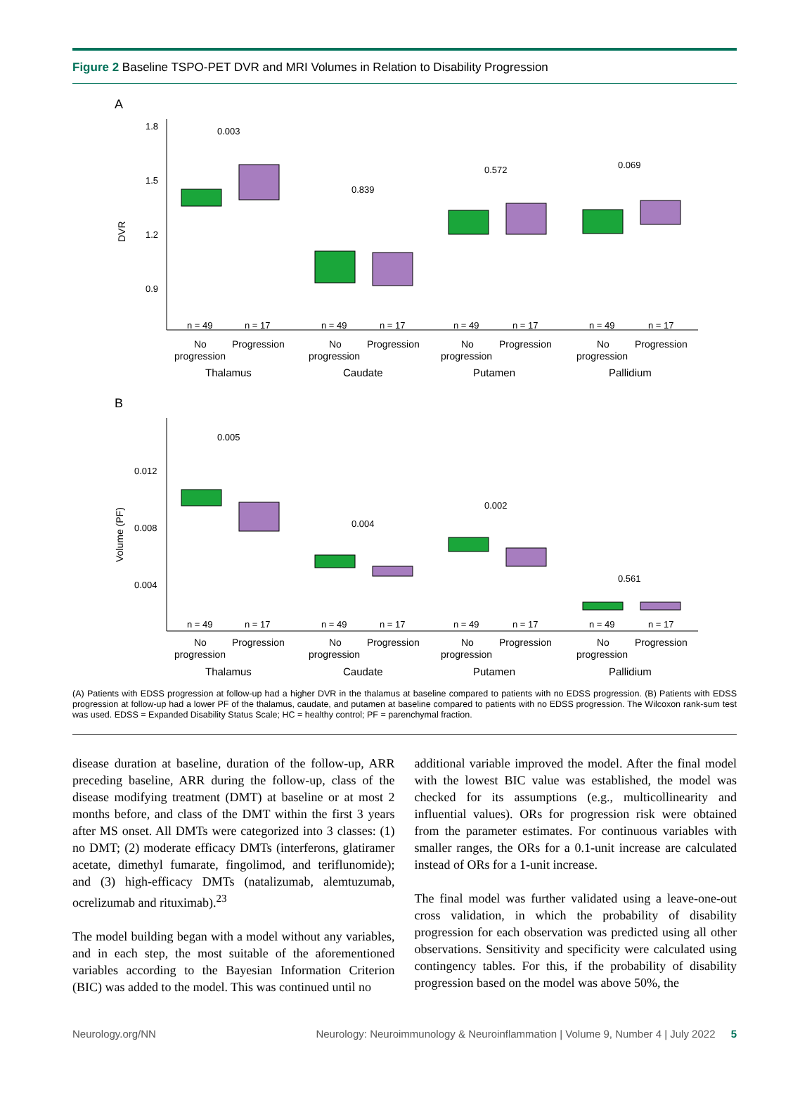Figure 2 Baseline TSPO-PET DVR and MRI Volumes in Relation to Disability Progression
A
DVR
1.8
1.5
1.2
0.9
0.003
0.839
0.572
0.069
n = 49
n = 17
n = 49
n = 17
n = 49
n = 17
n = 49
n = 17
No
Progression
progression
No
Progression
progression
No
Progression
progression
No
Progression
progression
Thalamus
Caudate
Putamen
Pallidium
B
Volume (PF)
0.012
0.008
0.004
0.005
0.004
0.002
0.561
n = 49
n = 17
n = 49
n = 17
n = 49
n = 17
n = 49
n = 17
No
Progression
progression
No
Progression
progression
No
Progression
progression
No
Progression
progression
Thalamus
Caudate
Putamen
Pallidium
(A) Patients with EDSS progression at follow-up had a higher DVR in the thalamus at baseline compared to patients with no EDSS progression. (B) Patients with EDSS progression at follow-up had a lower PF of the thalamus, caudate, and putamen at baseline compared to patients with no EDSS progression. The Wilcoxon rank-sum test was used. EDSS = Expanded Disability Status Scale; HC = healthy control; PF = parenchymal fraction.
disease duration at baseline, duration of the follow-up, ARR preceding baseline, ARR during the follow-up, class of the disease modifying treatment (DMT) at baseline or at most 2 months before, and class of the DMT within the first 3 years after MS onset. All DMTs were categorized into 3 classes: (1) no DMT; (2) moderate efficacy DMTs (interferons, glatiramer acetate, dimethyl fumarate, fingolimod, and teriflunomide); and (3) high-efficacy DMTs (natalizumab, alemtuzumab, ocrelizumab and rituximab).<sup>23</sup>
The model building began with a model without any variables, and in each step, the most suitable of the aforementioned variables according to the Bayesian Information Criterion (BIC) was added to the model. This was continued until no
additional variable improved the model. After the final model with the lowest BIC value was established, the model was checked for its assumptions (e.g., multicollinearity and influential values). ORs for progression risk were obtained from the parameter estimates. For continuous variables with smaller ranges, the ORs for a 0.1-unit increase are calculated instead of ORs for a 1-unit increase.
The final model was further validated using a leave-one-out cross validation, in which the probability of disability progression for each observation was predicted using all other observations. Sensitivity and specificity were calculated using contingency tables. For this, if the probability of disability progression based on the model was above 50%, the
Neurology.org/NN Neurology: Neuroimmunology & Neuroinflammation | Volume 9, Number 4 | July 2022 5